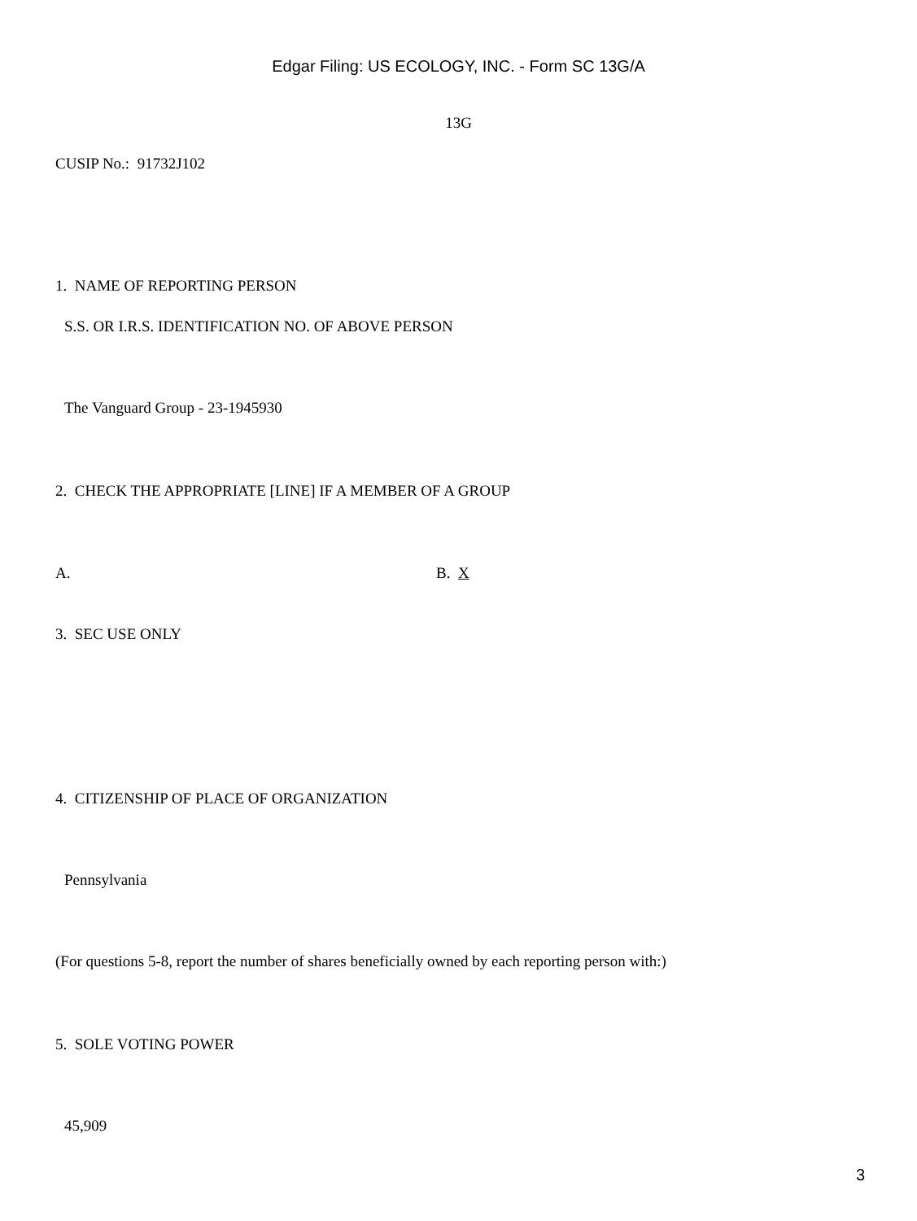Edgar Filing: US ECOLOGY, INC. - Form SC 13G/A
13G
CUSIP No.: 91732J102
1. NAME OF REPORTING PERSON
S.S. OR I.R.S. IDENTIFICATION NO. OF ABOVE PERSON
The Vanguard Group - 23-1945930
2. CHECK THE APPROPRIATE [LINE] IF A MEMBER OF A GROUP
A. B. X
3. SEC USE ONLY
4. CITIZENSHIP OF PLACE OF ORGANIZATION
Pennsylvania
(For questions 5-8, report the number of shares beneficially owned by each reporting person with:)
5. SOLE VOTING POWER
45,909
3